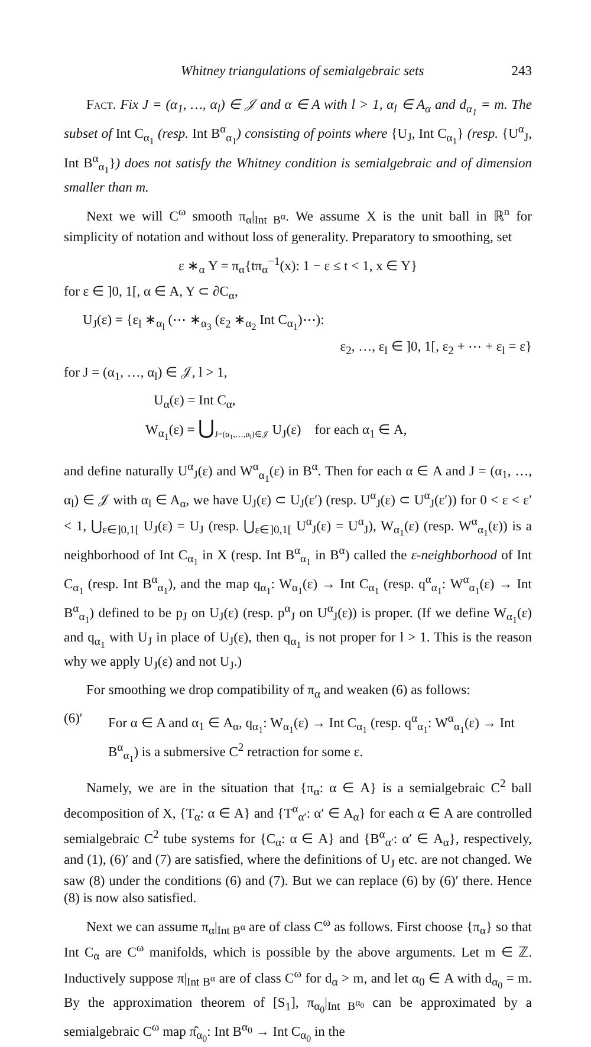Whitney triangulations of semialgebraic sets 243
Fact. Fix J = (α<sub>1</sub>, …, α<sub>l</sub>) ∈ 𝒥 and α ∈ A with l > 1, α<sub>l</sub> ∈ A<sub>α</sub> and d<sub>α<sub>1</sub></sub> = m. The subset of Int C<sub>α<sub>1</sub></sub> (resp. Int B<sup>α</sup><sub>α<sub>1</sub></sub>) consisting of points where {U<sub>J</sub>, Int C<sub>α<sub>1</sub></sub>} (resp. {U<sup>α</sup><sub>J</sub>, Int B<sup>α</sup><sub>α<sub>1</sub></sub>}) does not satisfy the Whitney condition is semialgebraic and of dimension smaller than m.
Next we will C<sup>ω</sup> smooth π<sub>α</sub>|<sub>Int B<sup>α</sup></sub>. We assume X is the unit ball in ℝ<sup>n</sup> for simplicity of notation and without loss of generality. Preparatory to smoothing, set
ε ∗<sub>α</sub> Y = π<sub>α</sub>{tπ<sub>α</sub><sup>−1</sup>(x): 1 − ε ≤ t < 1, x ∈ Y}
for ε ∈ ]0, 1[, α ∈ A, Y ⊂ ∂C<sub>α</sub>,
U<sub>J</sub>(ε) = {ε<sub>l</sub> ∗<sub>α<sub>l</sub></sub> (⋯ ∗<sub>α<sub>3</sub></sub> (ε<sub>2</sub> ∗<sub>α<sub>2</sub></sub> Int C<sub>α<sub>1</sub></sub>)⋯):
ε<sub>2</sub>, …, ε<sub>l</sub> ∈ ]0, 1[, ε<sub>2</sub> + ⋯ + ε<sub>l</sub> = ε}
for J = (α<sub>1</sub>, …, α<sub>l</sub>) ∈ 𝒥, l > 1,
U<sub>α</sub>(ε) = Int C<sub>α</sub>,
W<sub>α<sub>1</sub></sub>(ε) = ⋃<sub>J=(α<sub>1</sub>,…,α<sub>l</sub>)∈𝒥</sub> U<sub>J</sub>(ε) for each α<sub>1</sub> ∈ A,
and define naturally U<sup>α</sup><sub>J</sub>(ε) and W<sup>α</sup><sub>α<sub>1</sub></sub>(ε) in B<sup>α</sup>. Then for each α ∈ A and J = (α<sub>1</sub>, …, α<sub>l</sub>) ∈ 𝒥 with α<sub>l</sub> ∈ A<sub>α</sub>, we have U<sub>J</sub>(ε) ⊂ U<sub>J</sub>(ε′) (resp. U<sup>α</sup><sub>J</sub>(ε) ⊂ U<sup>α</sup><sub>J</sub>(ε′)) for 0 < ε < ε′ < 1, ⋃<sub>ε∈]0,1[</sub> U<sub>J</sub>(ε) = U<sub>J</sub> (resp. ⋃<sub>ε∈]0,1[</sub> U<sup>α</sup><sub>J</sub>(ε) = U<sup>α</sup><sub>J</sub>), W<sub>α<sub>1</sub></sub>(ε) (resp. W<sup>α</sup><sub>α<sub>1</sub></sub>(ε)) is a neighborhood of Int C<sub>α<sub>1</sub></sub> in X (resp. Int B<sup>α</sup><sub>α<sub>1</sub></sub> in B<sup>α</sup>) called the ε-neighborhood of Int C<sub>α<sub>1</sub></sub> (resp. Int B<sup>α</sup><sub>α<sub>1</sub></sub>), and the map q<sub>α<sub>1</sub></sub>: W<sub>α<sub>1</sub></sub>(ε) → Int C<sub>α<sub>1</sub></sub> (resp. q<sup>α</sup><sub>α<sub>1</sub></sub>: W<sup>α</sup><sub>α<sub>1</sub></sub>(ε) → Int B<sup>α</sup><sub>α<sub>1</sub></sub>) defined to be p<sub>J</sub> on U<sub>J</sub>(ε) (resp. p<sup>α</sup><sub>J</sub> on U<sup>α</sup><sub>J</sub>(ε)) is proper. (If we define W<sub>α<sub>1</sub></sub>(ε) and q<sub>α<sub>1</sub></sub> with U<sub>J</sub> in place of U<sub>J</sub>(ε), then q<sub>α<sub>1</sub></sub> is not proper for l > 1. This is the reason why we apply U<sub>J</sub>(ε) and not U<sub>J</sub>.)
For smoothing we drop compatibility of π<sub>α</sub> and weaken (6) as follows:
(6)′ For α ∈ A and α<sub>1</sub> ∈ A<sub>α</sub>, q<sub>α<sub>1</sub></sub>: W<sub>α<sub>1</sub></sub>(ε) → Int C<sub>α<sub>1</sub></sub> (resp. q<sup>α</sup><sub>α<sub>1</sub></sub>: W<sup>α</sup><sub>α<sub>1</sub></sub>(ε) → Int B<sup>α</sup><sub>α<sub>1</sub></sub>) is a submersive C<sup>2</sup> retraction for some ε.
Namely, we are in the situation that {π<sub>α</sub>: α ∈ A} is a semialgebraic C<sup>2</sup> ball decomposition of X, {T<sub>α</sub>: α ∈ A} and {T<sup>α</sup><sub>α′</sub>: α′ ∈ A<sub>α</sub>} for each α ∈ A are controlled semialgebraic C<sup>2</sup> tube systems for {C<sub>α</sub>: α ∈ A} and {B<sup>α</sup><sub>α′</sub>: α′ ∈ A<sub>α</sub>}, respectively, and (1), (6)′ and (7) are satisfied, where the definitions of U<sub>J</sub> etc. are not changed. We saw (8) under the conditions (6) and (7). But we can replace (6) by (6)′ there. Hence (8) is now also satisfied.
Next we can assume π<sub>α</sub>|<sub>Int B<sup>α</sup></sub> are of class C<sup>ω</sup> as follows. First choose {π<sub>α</sub>} so that Int C<sub>α</sub> are C<sup>ω</sup> manifolds, which is possible by the above arguments. Let m ∈ ℤ. Inductively suppose π|<sub>Int B<sup>α</sup></sub> are of class C<sup>ω</sup> for d<sub>α</sub> > m, and let α<sub>0</sub> ∈ A with d<sub>α<sub>0</sub></sub> = m. By the approximation theorem of [S<sub>1</sub>], π<sub>α<sub>0</sub></sub>|<sub>Int B<sup>α<sub>0</sub></sup></sub> can be approximated by a semialgebraic C<sup>ω</sup> map π̂<sub>α<sub>0</sub></sub>: Int B<sup>α<sub>0</sub></sup> → Int C<sub>α<sub>0</sub></sub> in the